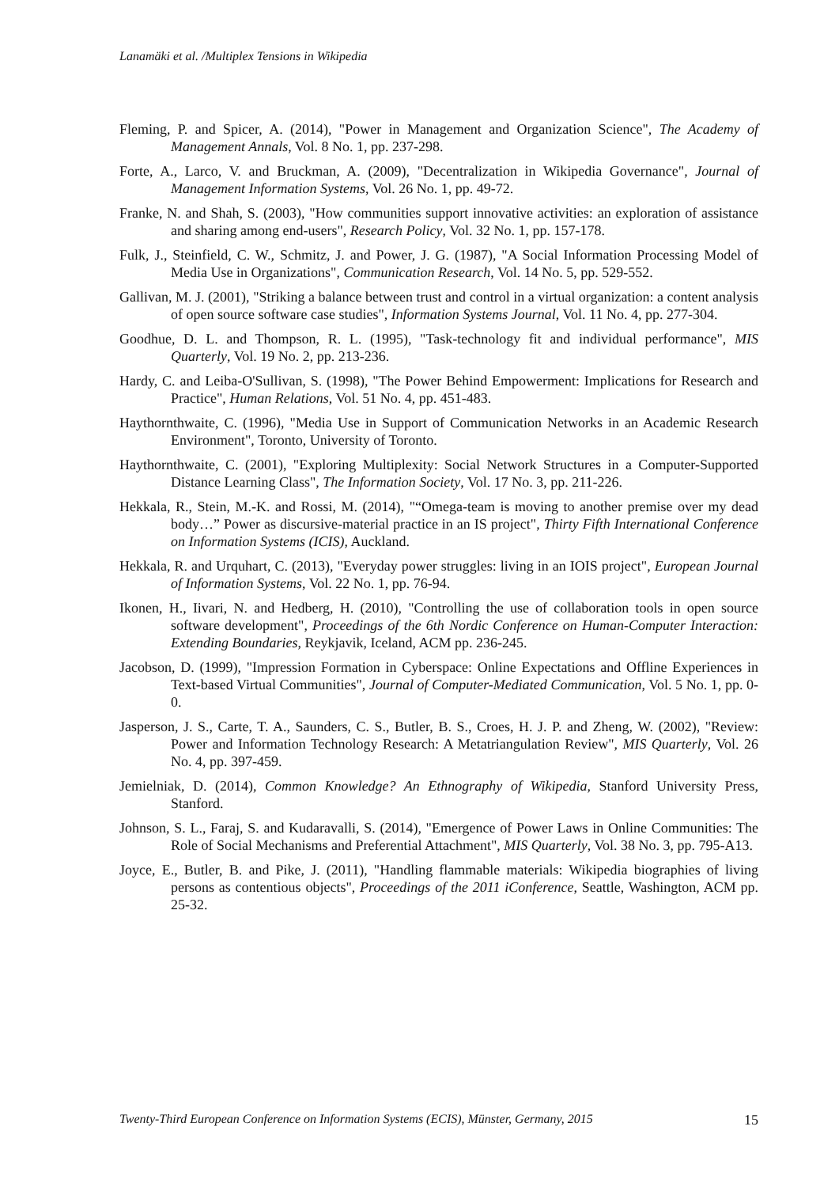Lanamäki et al. /Multiplex Tensions in Wikipedia
Fleming, P. and Spicer, A. (2014), "Power in Management and Organization Science", The Academy of Management Annals, Vol. 8 No. 1, pp. 237-298.
Forte, A., Larco, V. and Bruckman, A. (2009), "Decentralization in Wikipedia Governance", Journal of Management Information Systems, Vol. 26 No. 1, pp. 49-72.
Franke, N. and Shah, S. (2003), "How communities support innovative activities: an exploration of assistance and sharing among end-users", Research Policy, Vol. 32 No. 1, pp. 157-178.
Fulk, J., Steinfield, C. W., Schmitz, J. and Power, J. G. (1987), "A Social Information Processing Model of Media Use in Organizations", Communication Research, Vol. 14 No. 5, pp. 529-552.
Gallivan, M. J. (2001), "Striking a balance between trust and control in a virtual organization: a content analysis of open source software case studies", Information Systems Journal, Vol. 11 No. 4, pp. 277-304.
Goodhue, D. L. and Thompson, R. L. (1995), "Task-technology fit and individual performance", MIS Quarterly, Vol. 19 No. 2, pp. 213-236.
Hardy, C. and Leiba-O'Sullivan, S. (1998), "The Power Behind Empowerment: Implications for Research and Practice", Human Relations, Vol. 51 No. 4, pp. 451-483.
Haythornthwaite, C. (1996), "Media Use in Support of Communication Networks in an Academic Research Environment", Toronto, University of Toronto.
Haythornthwaite, C. (2001), "Exploring Multiplexity: Social Network Structures in a Computer-Supported Distance Learning Class", The Information Society, Vol. 17 No. 3, pp. 211-226.
Hekkala, R., Stein, M.-K. and Rossi, M. (2014), "“Omega-team is moving to another premise over my dead body…” Power as discursive-material practice in an IS project", Thirty Fifth International Conference on Information Systems (ICIS), Auckland.
Hekkala, R. and Urquhart, C. (2013), "Everyday power struggles: living in an IOIS project", European Journal of Information Systems, Vol. 22 No. 1, pp. 76-94.
Ikonen, H., Iivari, N. and Hedberg, H. (2010), "Controlling the use of collaboration tools in open source software development", Proceedings of the 6th Nordic Conference on Human-Computer Interaction: Extending Boundaries, Reykjavik, Iceland, ACM pp. 236-245.
Jacobson, D. (1999), "Impression Formation in Cyberspace: Online Expectations and Offline Experiences in Text-based Virtual Communities", Journal of Computer-Mediated Communication, Vol. 5 No. 1, pp. 0-0.
Jasperson, J. S., Carte, T. A., Saunders, C. S., Butler, B. S., Croes, H. J. P. and Zheng, W. (2002), "Review: Power and Information Technology Research: A Metatriangulation Review", MIS Quarterly, Vol. 26 No. 4, pp. 397-459.
Jemielniak, D. (2014), Common Knowledge? An Ethnography of Wikipedia, Stanford University Press, Stanford.
Johnson, S. L., Faraj, S. and Kudaravalli, S. (2014), "Emergence of Power Laws in Online Communities: The Role of Social Mechanisms and Preferential Attachment", MIS Quarterly, Vol. 38 No. 3, pp. 795-A13.
Joyce, E., Butler, B. and Pike, J. (2011), "Handling flammable materials: Wikipedia biographies of living persons as contentious objects", Proceedings of the 2011 iConference, Seattle, Washington, ACM pp. 25-32.
Twenty-Third European Conference on Information Systems (ECIS), Münster, Germany, 2015 15